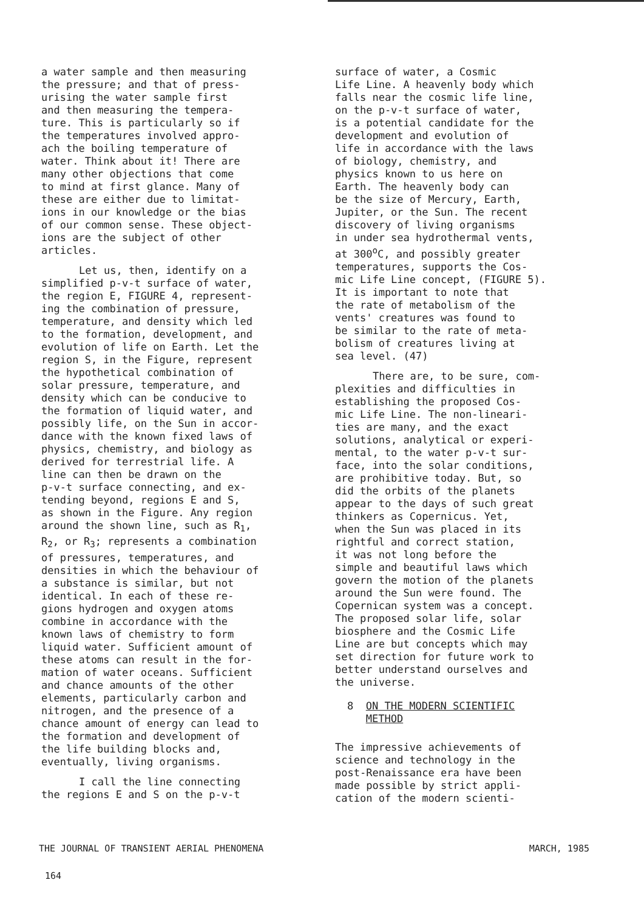a water sample and then measuring the pressure; and that of press- urising the water sample first and then measuring the tempera- ture. This is particularly so if the temperatures involved appro- ach the boiling temperature of water. Think about it! There are many other objections that come to mind at first glance. Many of these are either due to limitat- ions in our knowledge or the bias of our common sense. These object- ions are the subject of other articles.
Let us, then, identify on a simplified p-v-t surface of water, the region E, FIGURE 4, represent- ing the combination of pressure, temperature, and density which led to the formation, development, and evolution of life on Earth. Let the region S, in the Figure, represent the hypothetical combination of solar pressure, temperature, and density which can be conducive to the formation of liquid water, and possibly life, on the Sun in accor- dance with the known fixed laws of physics, chemistry, and biology as derived for terrestrial life. A line can then be drawn on the p-v-t surface connecting, and ex- tending beyond, regions E and S, as shown in the Figure. Any region around the shown line, such as R<sub>1</sub>, R<sub>2</sub>, or R<sub>3</sub>; represents a combination of pressures, temperatures, and densities in which the behaviour of a substance is similar, but not identical. In each of these re- gions hydrogen and oxygen atoms combine in accordance with the known laws of chemistry to form liquid water. Sufficient amount of these atoms can result in the for- mation of water oceans. Sufficient and chance amounts of the other elements, particularly carbon and nitrogen, and the presence of a chance amount of energy can lead to the formation and development of the life building blocks and, eventually, living organisms.
I call the line connecting the regions E and S on the p-v-t
surface of water, a Cosmic Life Line. A heavenly body which falls near the cosmic life line, on the p-v-t surface of water, is a potential candidate for the development and evolution of life in accordance with the laws of biology, chemistry, and physics known to us here on Earth. The heavenly body can be the size of Mercury, Earth, Jupiter, or the Sun. The recent discovery of living organisms in under sea hydrothermal vents, at 300<sup>o</sup>C, and possibly greater temperatures, supports the Cos- mic Life Line concept, (FIGURE 5). It is important to note that the rate of metabolism of the vents' creatures was found to be similar to the rate of meta- bolism of creatures living at sea level. (47)
There are, to be sure, com- plexities and difficulties in establishing the proposed Cos- mic Life Line. The non-lineari- ties are many, and the exact solutions, analytical or experi- mental, to the water p-v-t sur- face, into the solar conditions, are prohibitive today. But, so did the orbits of the planets appear to the days of such great thinkers as Copernicus. Yet, when the Sun was placed in its rightful and correct station, it was not long before the simple and beautiful laws which govern the motion of the planets around the Sun were found. The Copernican system was a concept. The proposed solar life, solar biosphere and the Cosmic Life Line are but concepts which may set direction for future work to better understand ourselves and the universe.
8 ON THE MODERN SCIENTIFIC
METHOD
The impressive achievements of science and technology in the post-Renaissance era have been made possible by strict appli- cation of the modern scienti-
THE JOURNAL OF TRANSIENT AERIAL PHENOMENA MARCH, 1985
164